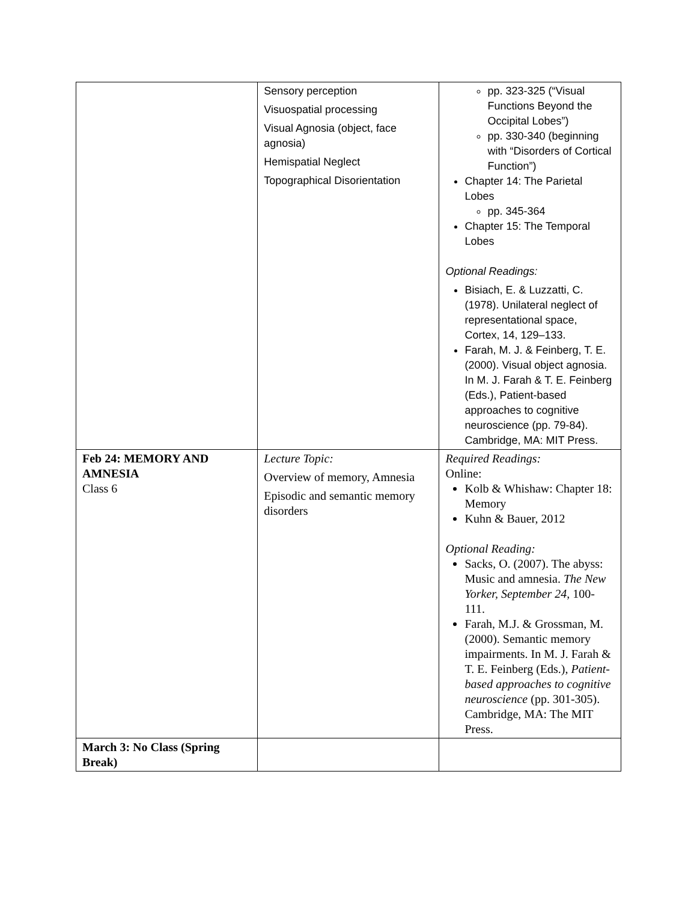| | Sensory perception Visuospatial processing Visual Agnosia (object, face agnosia) Hemispatial Neglect Topographical Disorientation | pp. 323-325 (“Visual Functions Beyond the Occipital Lobes”) pp. 330-340 (beginning with “Disorders of Cortical Function”) Chapter 14: The Parietal Lobes pp. 345-364 Chapter 15: The Temporal Lobes Optional Readings: Bisiach, E. & Luzzatti, C. (1978). Unilateral neglect of representational space, Cortex, 14, 129–133. Farah, M. J. & Feinberg, T. E. (2000). Visual object agnosia. In M. J. Farah & T. E. Feinberg (Eds.), Patient-based approaches to cognitive neuroscience (pp. 79-84). Cambridge, MA: MIT Press. |
| Feb 24: MEMORY AND AMNESIA Class 6 | Lecture Topic: Overview of memory, Amnesia Episodic and semantic memory disorders | Required Readings: Online: Kolb & Whishaw: Chapter 18: Memory Kuhn & Bauer, 2012 Optional Reading: Sacks, O. (2007). The abyss: Music and amnesia. The New Yorker, September 24 , 100-111. Farah, M.J. & Grossman, M. (2000). Semantic memory impairments. In M. J. Farah & T. E. Feinberg (Eds.), Patient-based approaches to cognitive neuroscience (pp. 301-305). Cambridge, MA: The MIT Press. |
| March 3: No Class (Spring Break) | | |